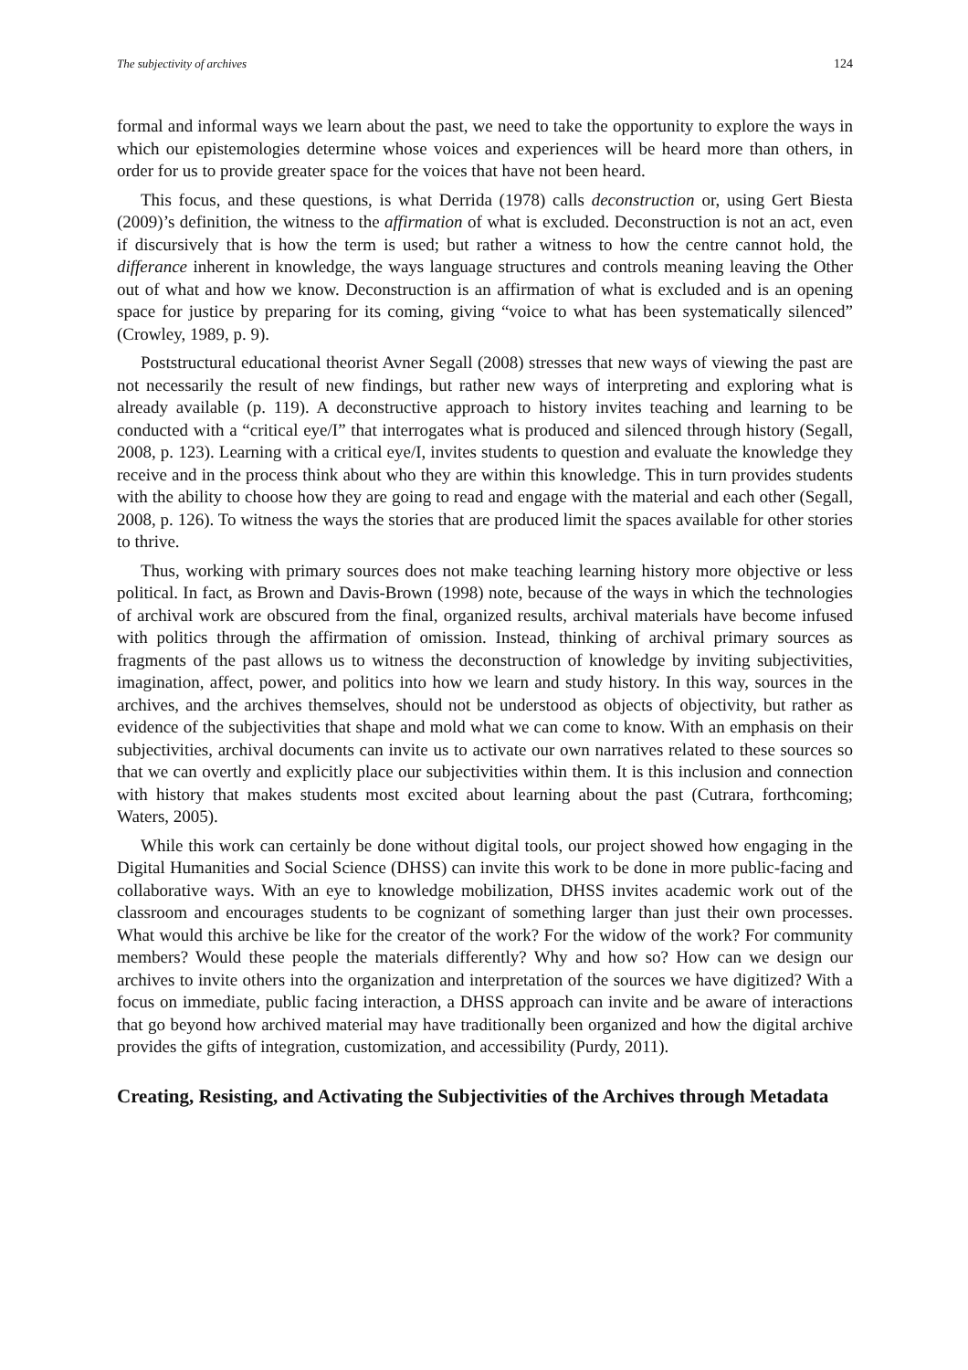The subjectivity of archives 124
formal and informal ways we learn about the past, we need to take the opportunity to explore the ways in which our epistemologies determine whose voices and experiences will be heard more than others, in order for us to provide greater space for the voices that have not been heard.
This focus, and these questions, is what Derrida (1978) calls deconstruction or, using Gert Biesta (2009)’s definition, the witness to the affirmation of what is excluded. Deconstruction is not an act, even if discursively that is how the term is used; but rather a witness to how the centre cannot hold, the differance inherent in knowledge, the ways language structures and controls meaning leaving the Other out of what and how we know. Deconstruction is an affirmation of what is excluded and is an opening space for justice by preparing for its coming, giving “voice to what has been systematically silenced” (Crowley, 1989, p. 9).
Poststructural educational theorist Avner Segall (2008) stresses that new ways of viewing the past are not necessarily the result of new findings, but rather new ways of interpreting and exploring what is already available (p. 119). A deconstructive approach to history invites teaching and learning to be conducted with a “critical eye/I” that interrogates what is produced and silenced through history (Segall, 2008, p. 123). Learning with a critical eye/I, invites students to question and evaluate the knowledge they receive and in the process think about who they are within this knowledge. This in turn provides students with the ability to choose how they are going to read and engage with the material and each other (Segall, 2008, p. 126). To witness the ways the stories that are produced limit the spaces available for other stories to thrive.
Thus, working with primary sources does not make teaching learning history more objective or less political. In fact, as Brown and Davis-Brown (1998) note, because of the ways in which the technologies of archival work are obscured from the final, organized results, archival materials have become infused with politics through the affirmation of omission. Instead, thinking of archival primary sources as fragments of the past allows us to witness the deconstruction of knowledge by inviting subjectivities, imagination, affect, power, and politics into how we learn and study history. In this way, sources in the archives, and the archives themselves, should not be understood as objects of objectivity, but rather as evidence of the subjectivities that shape and mold what we can come to know. With an emphasis on their subjectivities, archival documents can invite us to activate our own narratives related to these sources so that we can overtly and explicitly place our subjectivities within them. It is this inclusion and connection with history that makes students most excited about learning about the past (Cutrara, forthcoming; Waters, 2005).
While this work can certainly be done without digital tools, our project showed how engaging in the Digital Humanities and Social Science (DHSS) can invite this work to be done in more public-facing and collaborative ways. With an eye to knowledge mobilization, DHSS invites academic work out of the classroom and encourages students to be cognizant of something larger than just their own processes. What would this archive be like for the creator of the work? For the widow of the work? For community members? Would these people the materials differently? Why and how so? How can we design our archives to invite others into the organization and interpretation of the sources we have digitized? With a focus on immediate, public facing interaction, a DHSS approach can invite and be aware of interactions that go beyond how archived material may have traditionally been organized and how the digital archive provides the gifts of integration, customization, and accessibility (Purdy, 2011).
Creating, Resisting, and Activating the Subjectivities of the Archives through Metadata